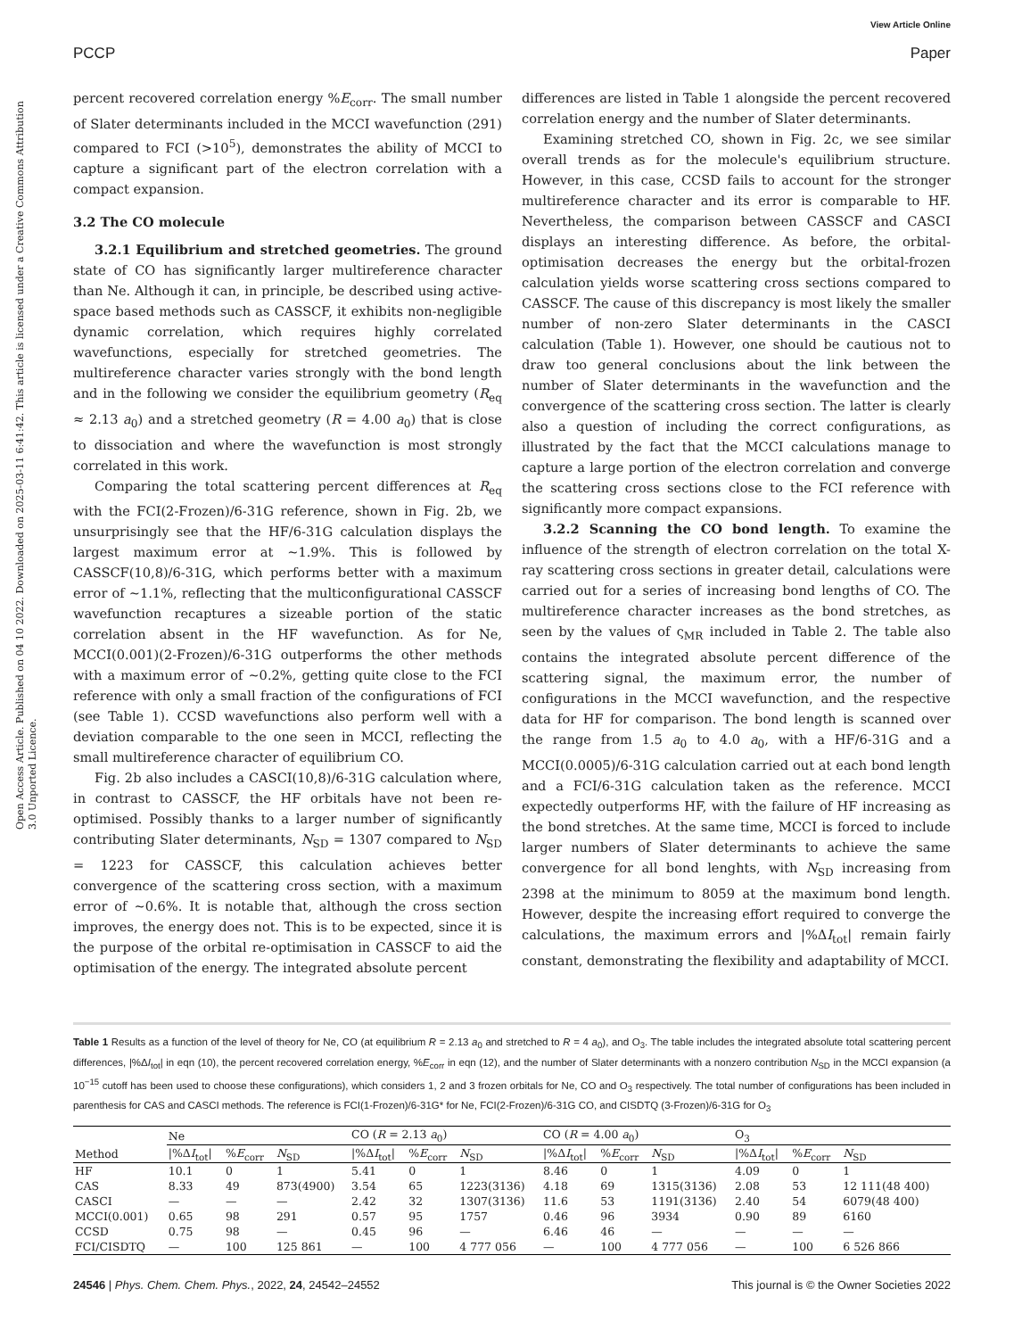View Article Online
PCCP Paper
Open Access Article. Published on 04 10 2022. Downloaded on 2025-03-11 6:41:42. This article is licensed under a Creative Commons Attribution 3.0 Unported Licence.
percent recovered correlation energy %E<sub>corr</sub>. The small number of Slater determinants included in the MCCI wavefunction (291) compared to FCI (>10<sup>5</sup>), demonstrates the ability of MCCI to capture a significant part of the electron correlation with a compact expansion.
3.2 The CO molecule
3.2.1 Equilibrium and stretched geometries. The ground state of CO has significantly larger multireference character than Ne. Although it can, in principle, be described using active-space based methods such as CASSCF, it exhibits non-negligible dynamic correlation, which requires highly correlated wavefunctions, especially for stretched geometries. The multireference character varies strongly with the bond length and in the following we consider the equilibrium geometry (R<sub>eq</sub> ≈ 2.13 a<sub>0</sub>) and a stretched geometry (R = 4.00 a<sub>0</sub>) that is close to dissociation and where the wavefunction is most strongly correlated in this work.
Comparing the total scattering percent differences at R<sub>eq</sub> with the FCI(2-Frozen)/6-31G reference, shown in Fig. 2b, we unsurprisingly see that the HF/6-31G calculation displays the largest maximum error at ∼1.9%. This is followed by CASSCF(10,8)/6-31G, which performs better with a maximum error of ∼1.1%, reflecting that the multiconfigurational CASSCF wavefunction recaptures a sizeable portion of the static correlation absent in the HF wavefunction. As for Ne, MCCI(0.001)(2-Frozen)/6-31G outperforms the other methods with a maximum error of ∼0.2%, getting quite close to the FCI reference with only a small fraction of the configurations of FCI (see Table 1). CCSD wavefunctions also perform well with a deviation comparable to the one seen in MCCI, reflecting the small multireference character of equilibrium CO.
Fig. 2b also includes a CASCI(10,8)/6-31G calculation where, in contrast to CASSCF, the HF orbitals have not been re-optimised. Possibly thanks to a larger number of significantly contributing Slater determinants, N<sub>SD</sub> = 1307 compared to N<sub>SD</sub> = 1223 for CASSCF, this calculation achieves better convergence of the scattering cross section, with a maximum error of ∼0.6%. It is notable that, although the cross section improves, the energy does not. This is to be expected, since it is the purpose of the orbital re-optimisation in CASSCF to aid the optimisation of the energy. The integrated absolute percent
differences are listed in Table 1 alongside the percent recovered correlation energy and the number of Slater determinants.
Examining stretched CO, shown in Fig. 2c, we see similar overall trends as for the molecule's equilibrium structure. However, in this case, CCSD fails to account for the stronger multireference character and its error is comparable to HF. Nevertheless, the comparison between CASSCF and CASCI displays an interesting difference. As before, the orbital-optimisation decreases the energy but the orbital-frozen calculation yields worse scattering cross sections compared to CASSCF. The cause of this discrepancy is most likely the smaller number of non-zero Slater determinants in the CASCI calculation (Table 1). However, one should be cautious not to draw too general conclusions about the link between the number of Slater determinants in the wavefunction and the convergence of the scattering cross section. The latter is clearly also a question of including the correct configurations, as illustrated by the fact that the MCCI calculations manage to capture a large portion of the electron correlation and converge the scattering cross sections close to the FCI reference with significantly more compact expansions.
3.2.2 Scanning the CO bond length. To examine the influence of the strength of electron correlation on the total X-ray scattering cross sections in greater detail, calculations were carried out for a series of increasing bond lengths of CO. The multireference character increases as the bond stretches, as seen by the values of ς<sub>MR</sub> included in Table 2. The table also contains the integrated absolute percent difference of the scattering signal, the maximum error, the number of configurations in the MCCI wavefunction, and the respective data for HF for comparison. The bond length is scanned over the range from 1.5 a<sub>0</sub> to 4.0 a<sub>0</sub>, with a HF/6-31G and a MCCI(0.0005)/6-31G calculation carried out at each bond length and a FCI/6-31G calculation taken as the reference. MCCI expectedly outperforms HF, with the failure of HF increasing as the bond stretches. At the same time, MCCI is forced to include larger numbers of Slater determinants to achieve the same convergence for all bond lenghts, with N<sub>SD</sub> increasing from 2398 at the minimum to 8059 at the maximum bond length. However, despite the increasing effort required to converge the calculations, the maximum errors and |%ΔI<sub>tot</sub>| remain fairly constant, demonstrating the flexibility and adaptability of MCCI.
Table 1 Results as a function of the level of theory for Ne, CO (at equilibrium R = 2.13 a<sub>0</sub> and stretched to R = 4 a<sub>0</sub>), and O<sub>3</sub>. The table includes the integrated absolute total scattering percent differences, |%ΔI<sub>tot</sub>| in eqn (10), the percent recovered correlation energy, %E<sub>corr</sub> in eqn (12), and the number of Slater determinants with a nonzero contribution N<sub>SD</sub> in the MCCI expansion (a 10<sup>−15</sup> cutoff has been used to choose these configurations), which considers 1, 2 and 3 frozen orbitals for Ne, CO and O<sub>3</sub> respectively. The total number of configurations has been included in parenthesis for CAS and CASCI methods. The reference is FCI(1-Frozen)/6-31G* for Ne, FCI(2-Frozen)/6-31G CO, and CISDTQ (3-Frozen)/6-31G for O<sub>3</sub>
| | Ne | | | CO ( R = 2.13 a<sub>0</sub>) | | | CO ( R = 4.00 a<sub>0</sub>) | | | O<sub>3</sub> | | |
| --- | --- | --- | --- | --- | --- | --- | --- | --- | --- | --- | --- | --- |
| Method | /%Δ I<sub>tot</sub>/ | % E<sub>corr</sub> | N<sub>SD</sub> | /%Δ I<sub>tot</sub>/ | % E<sub>corr</sub> | N<sub>SD</sub> | /%Δ I<sub>tot</sub>/ | % E<sub>corr</sub> | N<sub>SD</sub> | /%Δ I<sub>tot</sub>/ | % E<sub>corr</sub> | N<sub>SD</sub> |
| HF | 10.1 | 0 | 1 | 5.41 | 0 | 1 | 8.46 | 0 | 1 | 4.09 | 0 | 1 |
| CAS | 8.33 | 49 | 873(4900) | 3.54 | 65 | 1223(3136) | 4.18 | 69 | 1315(3136) | 2.08 | 53 | 12 111(48 400) |
| CASCI | — | — | — | 2.42 | 32 | 1307(3136) | 11.6 | 53 | 1191(3136) | 2.40 | 54 | 6079(48 400) |
| MCCI(0.001) | 0.65 | 98 | 291 | 0.57 | 95 | 1757 | 0.46 | 96 | 3934 | 0.90 | 89 | 6160 |
| CCSD | 0.75 | 98 | — | 0.45 | 96 | — | 6.46 | 46 | — | — | — | — |
| FCI/CISDTQ | — | 100 | 125 861 | — | 100 | 4 777 056 | — | 100 | 4 777 056 | — | 100 | 6 526 866 |
24546 | Phys. Chem. Chem. Phys., 2022, 24, 24542–24552 This journal is © the Owner Societies 2022